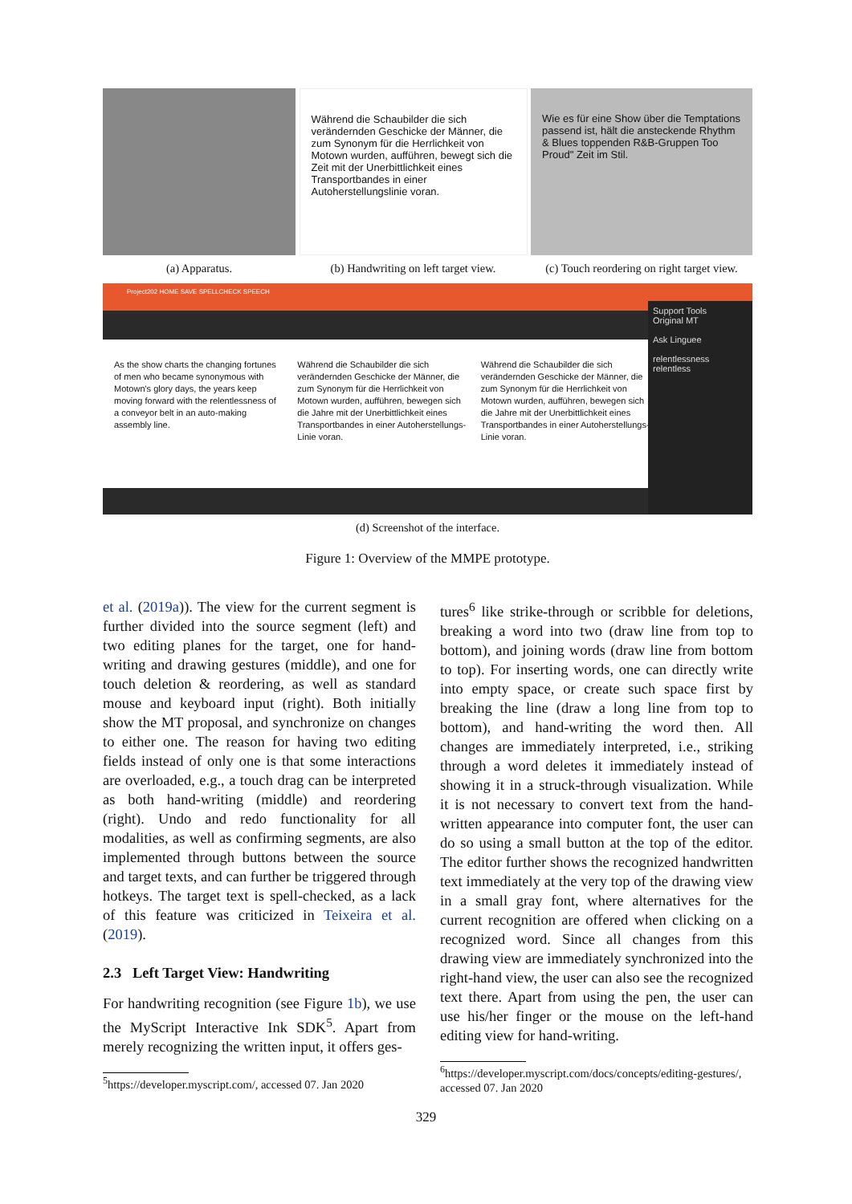(a) Apparatus.
Während die Schaubilder die sich verändernden Geschicke der Männer, die zum Synonym für die Herrlichkeit von Motown wurden, aufführen, bewegt sich die Zeit mit der Unerbittlichkeit eines Transportbandes in einer Autoherstellungslinie voran.
(b) Handwriting on left target view.
Wie es für eine Show über die Temptations passend ist, hält die ansteckende Rhythm & Blues toppenden R&B-Gruppen Too Proud" Zeit im Stil.
(c) Touch reordering on right target view.
Project202 HOME SAVE SPELLCHECK SPEECH
As the show charts the changing fortunes of men who became synonymous with Motown's glory days, the years keep moving forward with the relentlessness of a conveyor belt in an auto-making assembly line.
Während die Schaubilder die sich verändernden Geschicke der Männer, die zum Synonym für die Herrlichkeit von Motown wurden, aufführen, bewegen sich die Jahre mit der Unerbittlichkeit eines Transportbandes in einer Autoherstellungs-Linie voran.
Während die Schaubilder die sich verändernden Geschicke der Männer, die zum Synonym für die Herrlichkeit von Motown wurden, aufführen, bewegen sich die Jahre mit der Unerbittlichkeit eines Transportbandes in einer Autoherstellungs-Linie voran.
Support Tools
Original MT
Ask Linguee
relentlessness
relentless
(d) Screenshot of the interface.
Figure 1: Overview of the MMPE prototype.
et al. (2019a)). The view for the current segment is further divided into the source segment (left) and two editing planes for the target, one for hand-writing and drawing gestures (middle), and one for touch deletion & reordering, as well as standard mouse and keyboard input (right). Both initially show the MT proposal, and synchronize on changes to either one. The reason for having two editing fields instead of only one is that some interactions are overloaded, e.g., a touch drag can be interpreted as both hand-writing (middle) and reordering (right). Undo and redo functionality for all modalities, as well as confirming segments, are also implemented through buttons between the source and target texts, and can further be triggered through hotkeys. The target text is spell-checked, as a lack of this feature was criticized in Teixeira et al. (2019).
2.3 Left Target View: Handwriting
For handwriting recognition (see Figure 1b), we use the MyScript Interactive Ink SDK<sup>5</sup>. Apart from merely recognizing the written input, it offers ges-
<sup>5</sup> https://developer.myscript.com/, accessed 07. Jan 2020
tures<sup>6</sup> like strike-through or scribble for deletions, breaking a word into two (draw line from top to bottom), and joining words (draw line from bottom to top). For inserting words, one can directly write into empty space, or create such space first by breaking the line (draw a long line from top to bottom), and hand-writing the word then. All changes are immediately interpreted, i.e., striking through a word deletes it immediately instead of showing it in a struck-through visualization. While it is not necessary to convert text from the hand-written appearance into computer font, the user can do so using a small button at the top of the editor. The editor further shows the recognized handwritten text immediately at the very top of the drawing view in a small gray font, where alternatives for the current recognition are offered when clicking on a recognized word. Since all changes from this drawing view are immediately synchronized into the right-hand view, the user can also see the recognized text there. Apart from using the pen, the user can use his/her finger or the mouse on the left-hand editing view for hand-writing.
<sup>6</sup> https://developer.myscript.com/docs/concepts/editing-gestures/, accessed 07. Jan 2020
329